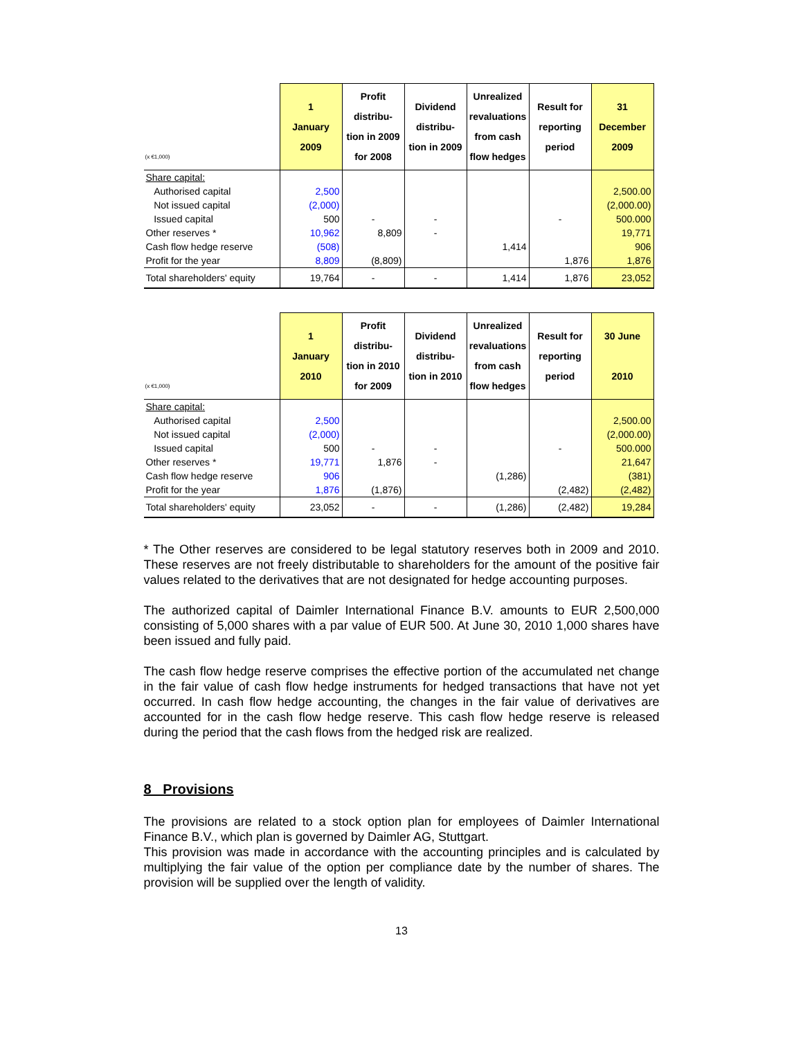| (x €1,000) | 1 January 2009 | Profit distribu- tion in 2009 for 2008 | Dividend distribu- tion in 2009 | Unrealized revaluations from cash flow hedges | Result for reporting period | 31 December 2009 |
| --- | --- | --- | --- | --- | --- | --- |
| Share capital: | | | | | | |
| Authorised capital | 2,500 | | | | | 2,500.00 |
| Not issued capital | (2,000) | | | | | (2,000.00) |
| Issued capital | 500 | - | - | | - | 500.000 |
| Other reserves * | 10,962 | 8,809 | - | | | 19,771 |
| Cash flow hedge reserve | (508) | | | 1,414 | | 906 |
| Profit for the year | 8,809 | (8,809) | | | 1,876 | 1,876 |
| Total shareholders' equity | 19,764 | - | - | 1,414 | 1,876 | 23,052 |
| (x €1,000) | 1 January 2010 | Profit distribu- tion in 2010 for 2009 | Dividend distribu- tion in 2010 | Unrealized revaluations from cash flow hedges | Result for reporting period | 30 June 2010 |
| --- | --- | --- | --- | --- | --- | --- |
| Share capital: | | | | | | |
| Authorised capital | 2,500 | | | | | 2,500.00 |
| Not issued capital | (2,000) | | | | | (2,000.00) |
| Issued capital | 500 | - | - | | - | 500.000 |
| Other reserves * | 19,771 | 1,876 | - | | | 21,647 |
| Cash flow hedge reserve | 906 | | | (1,286) | | (381) |
| Profit for the year | 1,876 | (1,876) | | | (2,482) | (2,482) |
| Total shareholders' equity | 23,052 | - | - | (1,286) | (2,482) | 19,284 |
* The Other reserves are considered to be legal statutory reserves both in 2009 and 2010. These reserves are not freely distributable to shareholders for the amount of the positive fair values related to the derivatives that are not designated for hedge accounting purposes.
The authorized capital of Daimler International Finance B.V. amounts to EUR 2,500,000 consisting of 5,000 shares with a par value of EUR 500. At June 30, 2010 1,000 shares have been issued and fully paid.
The cash flow hedge reserve comprises the effective portion of the accumulated net change in the fair value of cash flow hedge instruments for hedged transactions that have not yet occurred. In cash flow hedge accounting, the changes in the fair value of derivatives are accounted for in the cash flow hedge reserve. This cash flow hedge reserve is released during the period that the cash flows from the hedged risk are realized.
8 Provisions
The provisions are related to a stock option plan for employees of Daimler International Finance B.V., which plan is governed by Daimler AG, Stuttgart.
This provision was made in accordance with the accounting principles and is calculated by multiplying the fair value of the option per compliance date by the number of shares. The provision will be supplied over the length of validity.
13